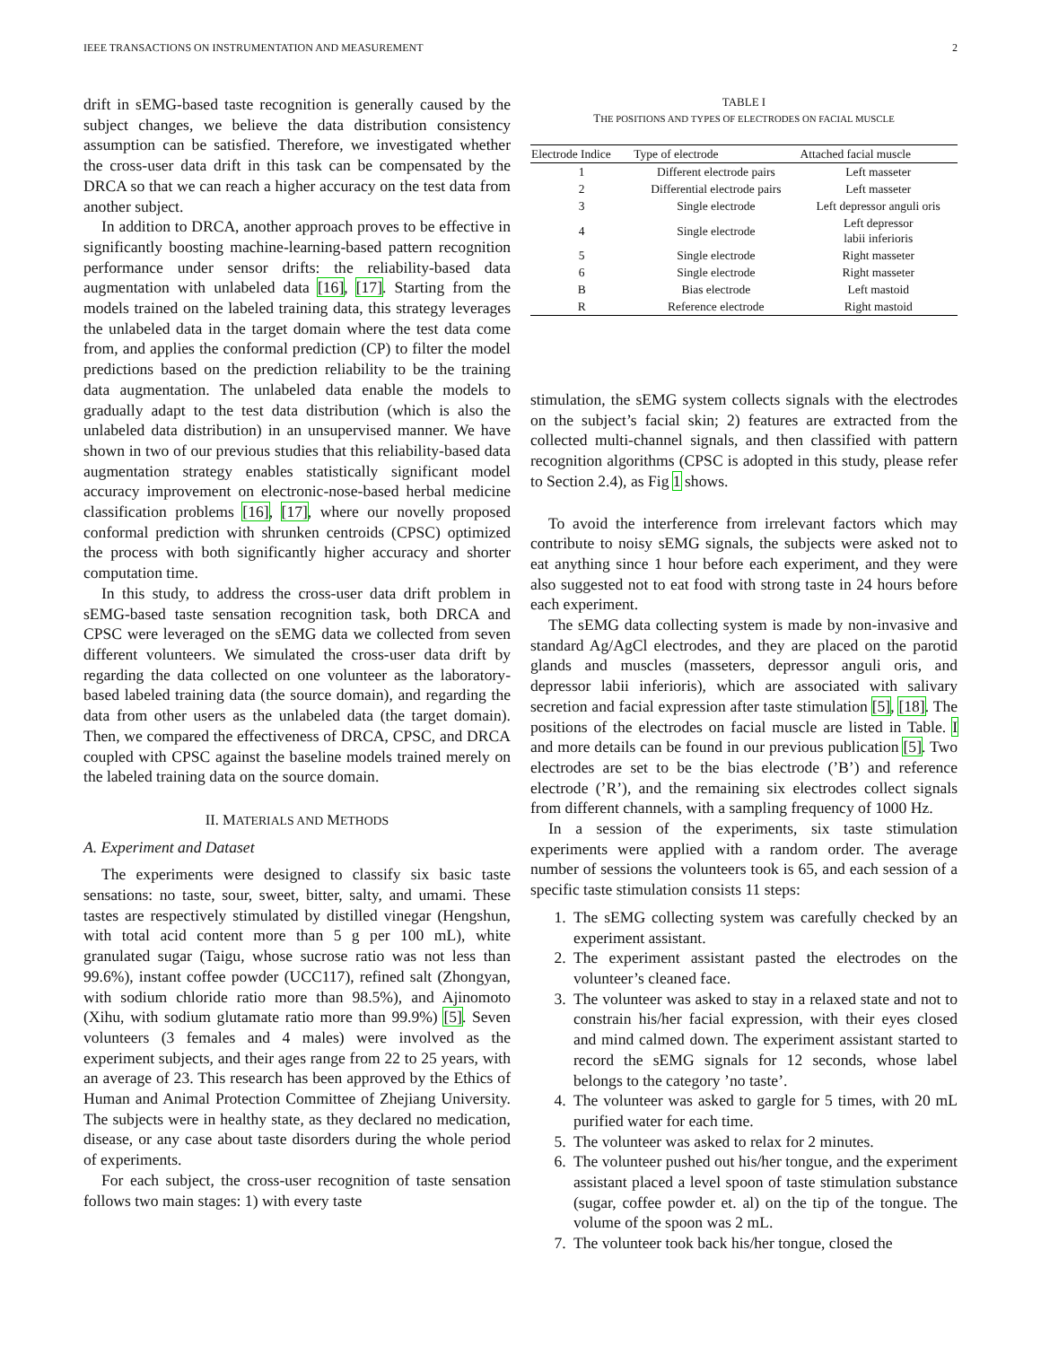IEEE TRANSACTIONS ON INSTRUMENTATION AND MEASUREMENT 2
drift in sEMG-based taste recognition is generally caused by the subject changes, we believe the data distribution consistency assumption can be satisfied. Therefore, we investigated whether the cross-user data drift in this task can be compensated by the DRCA so that we can reach a higher accuracy on the test data from another subject.
In addition to DRCA, another approach proves to be effective in significantly boosting machine-learning-based pattern recognition performance under sensor drifts: the reliability-based data augmentation with unlabeled data [16], [17]. Starting from the models trained on the labeled training data, this strategy leverages the unlabeled data in the target domain where the test data come from, and applies the conformal prediction (CP) to filter the model predictions based on the prediction reliability to be the training data augmentation. The unlabeled data enable the models to gradually adapt to the test data distribution (which is also the unlabeled data distribution) in an unsupervised manner. We have shown in two of our previous studies that this reliability-based data augmentation strategy enables statistically significant model accuracy improvement on electronic-nose-based herbal medicine classification problems [16], [17], where our novelly proposed conformal prediction with shrunken centroids (CPSC) optimized the process with both significantly higher accuracy and shorter computation time.
In this study, to address the cross-user data drift problem in sEMG-based taste sensation recognition task, both DRCA and CPSC were leveraged on the sEMG data we collected from seven different volunteers. We simulated the cross-user data drift by regarding the data collected on one volunteer as the laboratory-based labeled training data (the source domain), and regarding the data from other users as the unlabeled data (the target domain). Then, we compared the effectiveness of DRCA, CPSC, and DRCA coupled with CPSC against the baseline models trained merely on the labeled training data on the source domain.
II. MATERIALS AND METHODS
A. Experiment and Dataset
The experiments were designed to classify six basic taste sensations: no taste, sour, sweet, bitter, salty, and umami. These tastes are respectively stimulated by distilled vinegar (Hengshun, with total acid content more than 5 g per 100 mL), white granulated sugar (Taigu, whose sucrose ratio was not less than 99.6%), instant coffee powder (UCC117), refined salt (Zhongyan, with sodium chloride ratio more than 98.5%), and Ajinomoto (Xihu, with sodium glutamate ratio more than 99.9%) [5]. Seven volunteers (3 females and 4 males) were involved as the experiment subjects, and their ages range from 22 to 25 years, with an average of 23. This research has been approved by the Ethics of Human and Animal Protection Committee of Zhejiang University. The subjects were in healthy state, as they declared no medication, disease, or any case about taste disorders during the whole period of experiments.
For each subject, the cross-user recognition of taste sensation follows two main stages: 1) with every taste
TABLE I
THE POSITIONS AND TYPES OF ELECTRODES ON FACIAL MUSCLE
| Electrode Indice | Type of electrode | Attached facial muscle |
| --- | --- | --- |
| 1 | Different electrode pairs | Left masseter |
| 2 | Differential electrode pairs | Left masseter |
| 3 | Single electrode | Left depressor anguli oris |
| 4 | Single electrode | Left depressor labii inferioris |
| 5 | Single electrode | Right masseter |
| 6 | Single electrode | Right masseter |
| B | Bias electrode | Left mastoid |
| R | Reference electrode | Right mastoid |
stimulation, the sEMG system collects signals with the electrodes on the subject’s facial skin; 2) features are extracted from the collected multi-channel signals, and then classified with pattern recognition algorithms (CPSC is adopted in this study, please refer to Section 2.4), as Fig 1 shows.
To avoid the interference from irrelevant factors which may contribute to noisy sEMG signals, the subjects were asked not to eat anything since 1 hour before each experiment, and they were also suggested not to eat food with strong taste in 24 hours before each experiment.
The sEMG data collecting system is made by non-invasive and standard Ag/AgCl electrodes, and they are placed on the parotid glands and muscles (masseters, depressor anguli oris, and depressor labii inferioris), which are associated with salivary secretion and facial expression after taste stimulation [5], [18]. The positions of the electrodes on facial muscle are listed in Table. I and more details can be found in our previous publication [5]. Two electrodes are set to be the bias electrode (’B’) and reference electrode (’R’), and the remaining six electrodes collect signals from different channels, with a sampling frequency of 1000 Hz.
In a session of the experiments, six taste stimulation experiments were applied with a random order. The average number of sessions the volunteers took is 65, and each session of a specific taste stimulation consists 11 steps:
1. The sEMG collecting system was carefully checked by an experiment assistant.
2. The experiment assistant pasted the electrodes on the volunteer’s cleaned face.
3. The volunteer was asked to stay in a relaxed state and not to constrain his/her facial expression, with their eyes closed and mind calmed down. The experiment assistant started to record the sEMG signals for 12 seconds, whose label belongs to the category ’no taste’.
4. The volunteer was asked to gargle for 5 times, with 20 mL purified water for each time.
5. The volunteer was asked to relax for 2 minutes.
6. The volunteer pushed out his/her tongue, and the experiment assistant placed a level spoon of taste stimulation substance (sugar, coffee powder et. al) on the tip of the tongue. The volume of the spoon was 2 mL.
7. The volunteer took back his/her tongue, closed the